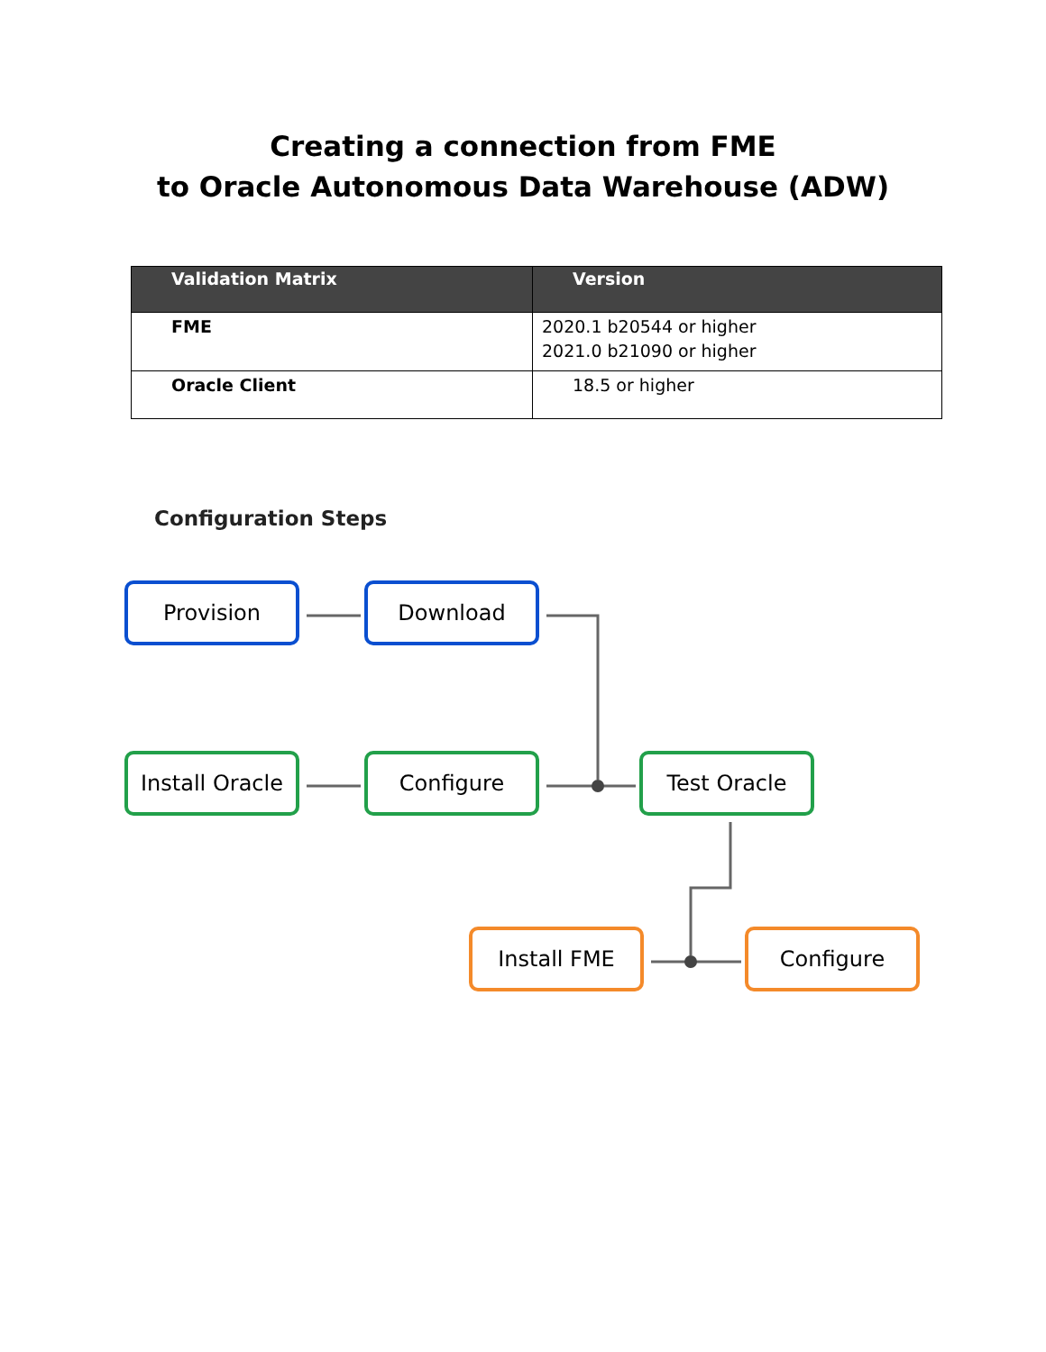Creating a connection from FME
to Oracle Autonomous Data Warehouse (ADW)
| Validation Matrix | Version |
| --- | --- |
| FME | 2020.1 b20544 or higher 2021.0 b21090 or higher |
| Oracle Client | 18.5 or higher |
Configuration Steps
Provision Download
Install Oracle
Configure Test Oracle
Install FME Configure